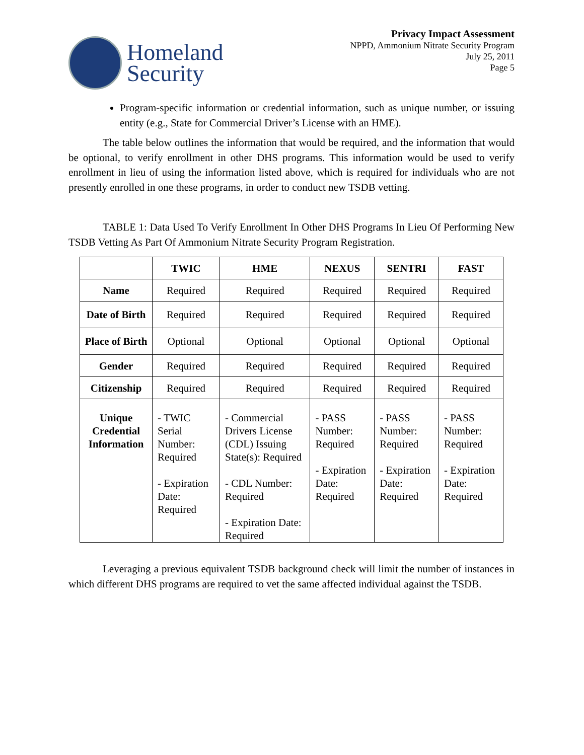Homeland
Security
Privacy Impact Assessment
NPPD, Ammonium Nitrate Security Program
July 25, 2011
Page 5
Program-specific information or credential information, such as unique number, or issuing entity (e.g., State for Commercial Driver’s License with an HME).
The table below outlines the information that would be required, and the information that would be optional, to verify enrollment in other DHS programs. This information would be used to verify enrollment in lieu of using the information listed above, which is required for individuals who are not presently enrolled in one these programs, in order to conduct new TSDB vetting.
TABLE 1: Data Used To Verify Enrollment In Other DHS Programs In Lieu Of Performing New TSDB Vetting As Part Of Ammonium Nitrate Security Program Registration.
| | TWIC | HME | NEXUS | SENTRI | FAST |
| --- | --- | --- | --- | --- | --- |
| Name | Required | Required | Required | Required | Required |
| Date of Birth | Required | Required | Required | Required | Required |
| Place of Birth | Optional | Optional | Optional | Optional | Optional |
| Gender | Required | Required | Required | Required | Required |
| Citizenship | Required | Required | Required | Required | Required |
| Unique Credential Information | - TWIC Serial Number: Required - Expiration Date: Required | - Commercial Drivers License (CDL) Issuing State(s): Required - CDL Number: Required - Expiration Date: Required | - PASS Number: Required - Expiration Date: Required | - PASS Number: Required - Expiration Date: Required | - PASS Number: Required - Expiration Date: Required |
Leveraging a previous equivalent TSDB background check will limit the number of instances in which different DHS programs are required to vet the same affected individual against the TSDB.